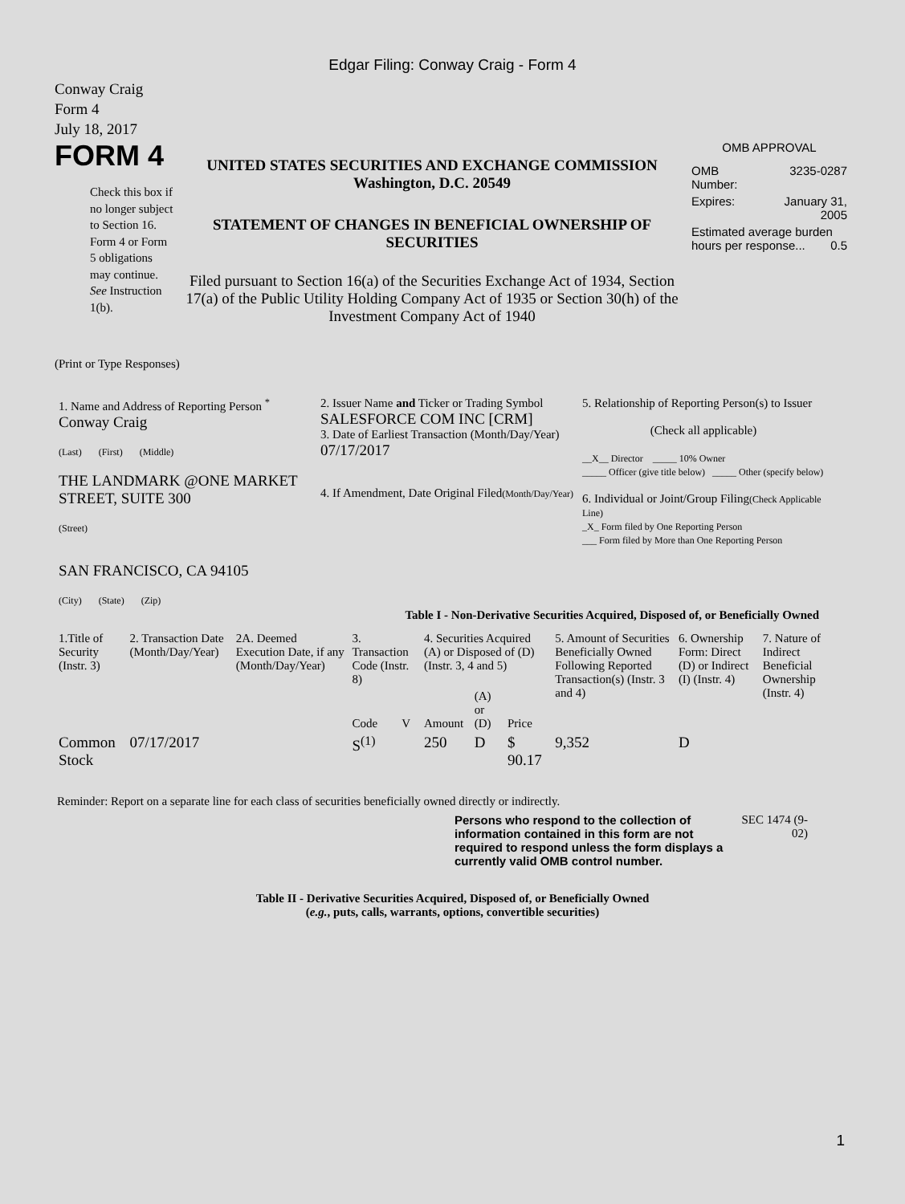Edgar Filing: Conway Craig - Form 4
Conway Craig
Form 4
July 18, 2017
FORM 4
Check this box if no longer subject to Section 16. Form 4 or Form 5 obligations may continue. See Instruction 1(b).
UNITED STATES SECURITIES AND EXCHANGE COMMISSION
Washington, D.C. 20549
STATEMENT OF CHANGES IN BENEFICIAL OWNERSHIP OF SECURITIES
Filed pursuant to Section 16(a) of the Securities Exchange Act of 1934, Section 17(a) of the Public Utility Holding Company Act of 1935 or Section 30(h) of the Investment Company Act of 1940
OMB APPROVAL
| OMB Number: | 3235-0287 |
| Expires: | January 31, 2005 |
| Estimated average burden hours per response... 0.5 | |
(Print or Type Responses)
| 1. Name and Address of Reporting Person <sup>*</sup> Conway Craig (Last) (First) (Middle) THE LANDMARK @ONE MARKET STREET, SUITE 300 (Street) SAN FRANCISCO, CA 94105 (City) (State) (Zip) | 2. Issuer Name and Ticker or Trading Symbol SALESFORCE COM INC [CRM] 3. Date of Earliest Transaction (Month/Day/Year) 07/17/2017 4. If Amendment, Date Original Filed (Month/Day/Year) | 5. Relationship of Reporting Person(s) to Issuer (Check all applicable) __X__ Director _____ 10% Owner _____ Officer (give title below) _____ Other (specify below) 6. Individual or Joint/Group Filing (Check Applicable Line) _X_ Form filed by One Reporting Person ___ Form filed by More than One Reporting Person |
Table I - Non-Derivative Securities Acquired, Disposed of, or Beneficially Owned
| 1.Title of Security (Instr. 3) | 2. Transaction Date (Month/Day/Year) | 2A. Deemed Execution Date, if any (Month/Day/Year) | 3. Transaction Code (Instr. 8) | | 4. Securities Acquired (A) or Disposed of (D) (Instr. 3, 4 and 5) | | | 5. Amount of Securities Beneficially Owned Following Reported Transaction(s) (Instr. 3 and 4) | 6. Ownership Form: Direct (D) or Indirect (I) (Instr. 4) | 7. Nature of Indirect Beneficial Ownership (Instr. 4) |
| --- | --- | --- | --- | --- | --- | --- | --- | --- | --- | --- |
| | | | Code | V | Amount | (A) or (D) | Price | | | |
| Common Stock | 07/17/2017 | | S<sup>(1)</sup> | | 250 | D | $ 90.17 | 9,352 | D | |
Reminder: Report on a separate line for each class of securities beneficially owned directly or indirectly.
Persons who respond to the collection of information contained in this form are not required to respond unless the form displays a currently valid OMB control number.
SEC 1474 (9-02)
Table II - Derivative Securities Acquired, Disposed of, or Beneficially Owned
(e.g., puts, calls, warrants, options, convertible securities)
1